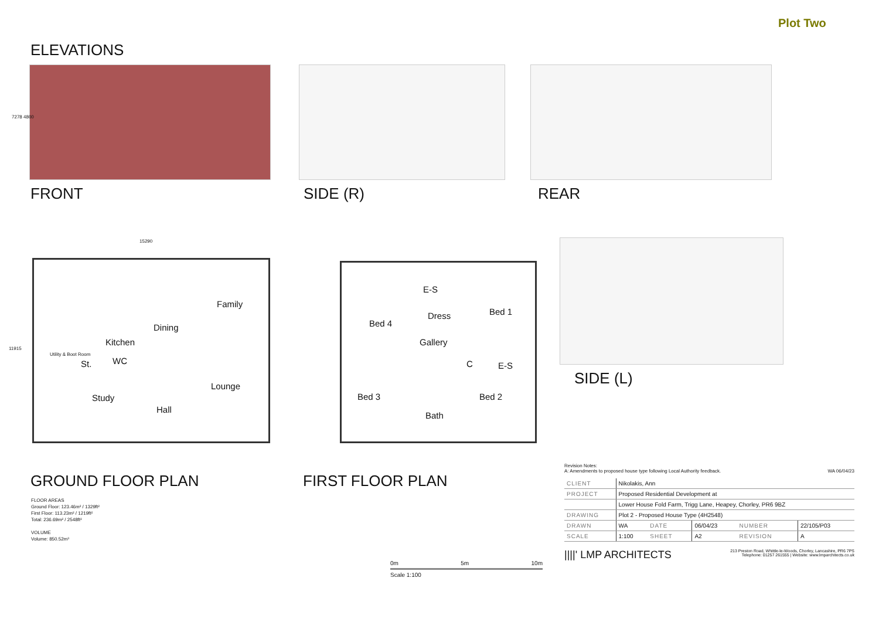Plot Two
ELEVATIONS
7278 4800
FRONT SIDE (R) REAR
15290
11915
Family
Dining
Kitchen
Utility & Boot Room
St. WC
Lounge
Study
Hall
E-S
Dress Bed 1
Bed 4
Gallery
C E-S
Bed 3 Bed 2
Bath
SIDE (L)
GROUND FLOOR PLAN FIRST FLOOR PLAN
FLOOR AREAS
Ground Floor: 123.46m² / 1329ft²
First Floor: 113.23m² / 1219ft²
Total: 236.69m² / 2548ft²
VOLUME
Volume: 850.52m³
0m 5m 10m
Scale 1:100
Revision Notes:
A: Amendments to proposed house type following Local Authority feedback. WA 06/04/23
| CLIENT | Nikolakis, Ann | | | | |
| PROJECT | Proposed Residential Development at | | | | |
| | Lower House Fold Farm, Trigg Lane, Heapey, Chorley, PR6 9BZ | | | | |
| DRAWING | Plot 2 - Proposed House Type (4H2548) | | | | |
| DRAWN | WA | DATE | 06/04/23 | NUMBER | 22/105/P03 |
| SCALE | 1:100 | SHEET | A2 | REVISION | A |
||||' LMP ARCHITECTS 213 Preston Road, Whittle-le-Woods, Chorley, Lancashire, PR6 7PS
Telephone: 01257 261555 | Website: www.lmparchitects.co.uk